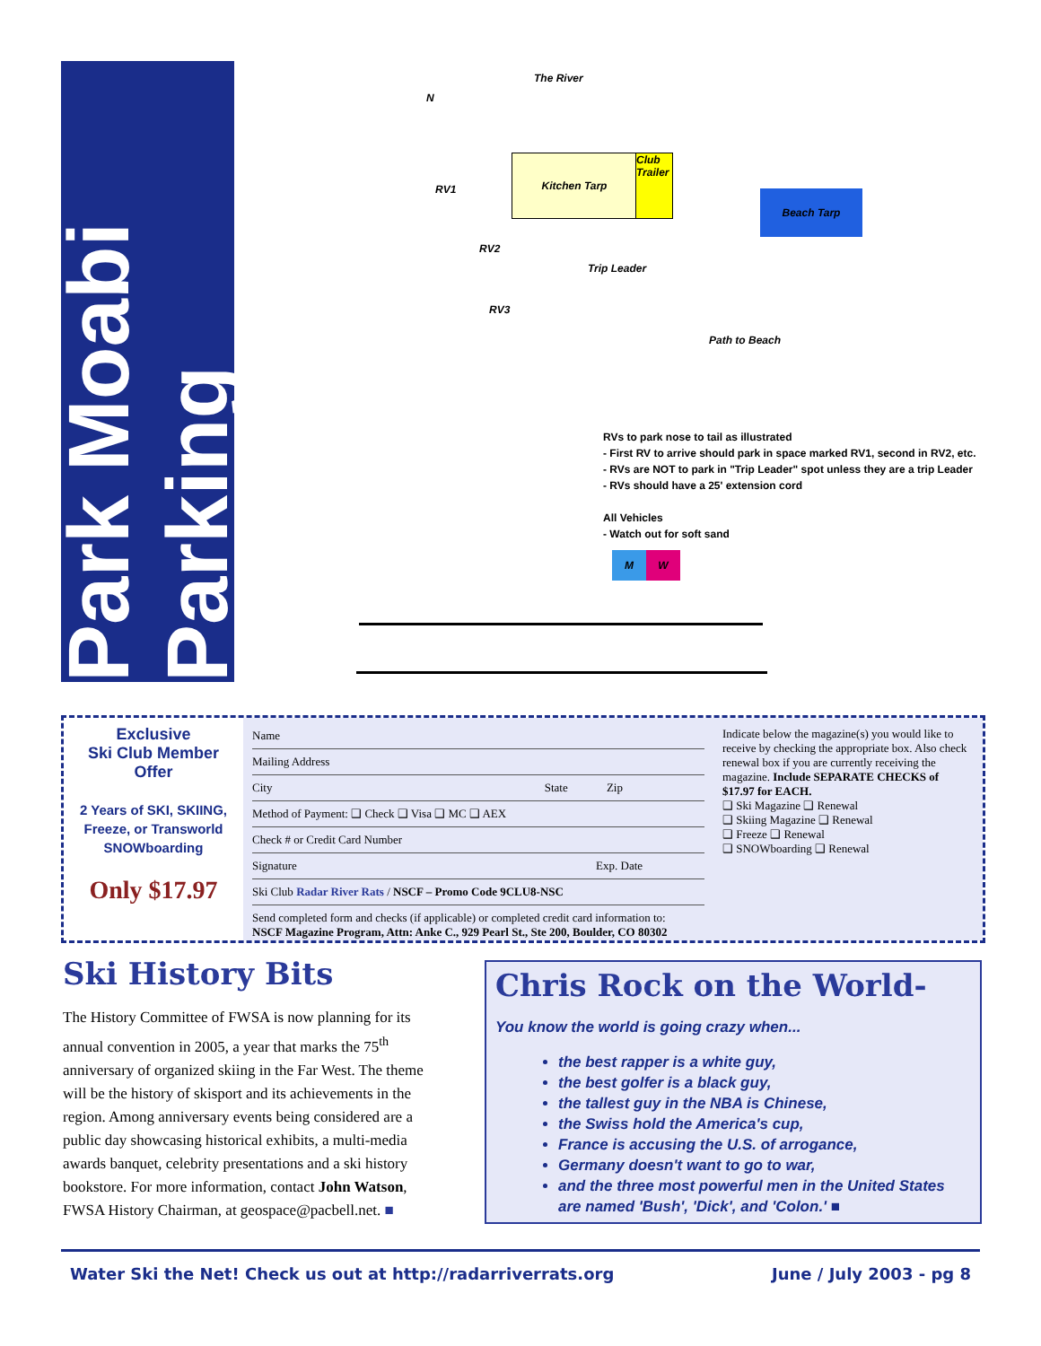Park Moabi Parking
The River
N
Kitchen Tarp
Club Trailer
Beach Tarp
RV1
RV2
RV3
Trip Leader
Path to Beach
RVs to park nose to tail as illustrated
- First RV to arrive should park in space marked RV1, second in RV2, etc.
- RVs are NOT to park in "Trip Leader" spot unless they are a trip Leader
- RVs should have a 25' extension cord
All Vehicles
- Watch out for soft sand
M W
Exclusive
Ski Club Member
Offer
2 Years of SKI, SKIING, Freeze, or Transworld SNOWboarding
Only $17.97
Name
Mailing Address
City State Zip
Method of Payment: ❑ Check ❑ Visa ❑ MC ❑ AEX
Check # or Credit Card Number
Signature Exp. Date
Ski Club Radar River Rats / NSCF – Promo Code 9CLU8-NSC
Send completed form and checks (if applicable) or completed credit card information to:
NSCF Magazine Program, Attn: Anke C., 929 Pearl St., Ste 200, Boulder, CO 80302
Indicate below the magazine(s) you would like to receive by checking the appropriate box. Also check renewal box if you are currently receiving the magazine. Include SEPARATE CHECKS of $17.97 for EACH.
❑ Ski Magazine ❑ Renewal
❑ Skiing Magazine ❑ Renewal
❑ Freeze ❑ Renewal
❑ SNOWboarding ❑ Renewal
Ski History Bits
The History Committee of FWSA is now planning for its annual convention in 2005, a year that marks the 75<sup>th</sup> anniversary of organized skiing in the Far West. The theme will be the history of skisport and its achievements in the region. Among anniversary events being considered are a public day showcasing historical exhibits, a multi-media awards banquet, celebrity presentations and a ski history bookstore. For more information, contact John Watson, FWSA History Chairman, at geospace@pacbell.net. ■
Chris Rock on the World-
You know the world is going crazy when...
the best rapper is a white guy,
the best golfer is a black guy,
the tallest guy in the NBA is Chinese,
the Swiss hold the America's cup,
France is accusing the U.S. of arrogance,
Germany doesn't want to go to war,
and the three most powerful men in the United States are named 'Bush', 'Dick', and 'Colon.' ■
Water Ski the Net! Check us out at http://radarriverrats.org June / July 2003 - pg 8